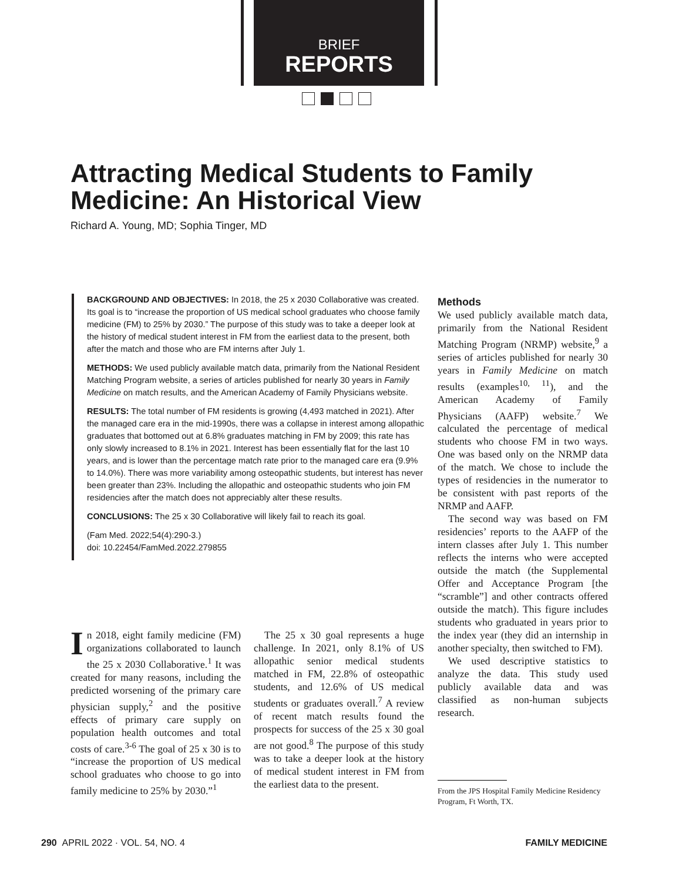BRIEF
REPORTS
Attracting Medical Students to Family Medicine: An Historical View
Richard A. Young, MD; Sophia Tinger, MD
BACKGROUND AND OBJECTIVES: In 2018, the 25 x 2030 Collaborative was created. Its goal is to “increase the proportion of US medical school graduates who choose family medicine (FM) to 25% by 2030.” The purpose of this study was to take a deeper look at the history of medical student interest in FM from the earliest data to the present, both after the match and those who are FM interns after July 1.
METHODS: We used publicly available match data, primarily from the National Resident Matching Program website, a series of articles published for nearly 30 years in Family Medicine on match results, and the American Academy of Family Physicians website.
RESULTS: The total number of FM residents is growing (4,493 matched in 2021). After the managed care era in the mid-1990s, there was a collapse in interest among allopathic graduates that bottomed out at 6.8% graduates matching in FM by 2009; this rate has only slowly increased to 8.1% in 2021. Interest has been essentially flat for the last 10 years, and is lower than the percentage match rate prior to the managed care era (9.9% to 14.0%). There was more variability among osteopathic students, but interest has never been greater than 23%. Including the allopathic and osteopathic students who join FM residencies after the match does not appreciably alter these results.
CONCLUSIONS: The 25 x 30 Collaborative will likely fail to reach its goal.
(Fam Med. 2022;54(4):290-3.)
doi: 10.22454/FamMed.2022.279855
In 2018, eight family medicine (FM) organizations collaborated to launch the 25 x 2030 Collaborative.<sup>1</sup> It was created for many reasons, including the predicted worsening of the primary care physician supply,<sup>2</sup> and the positive effects of primary care supply on population health outcomes and total costs of care.<sup>3-6</sup> The goal of 25 x 30 is to “increase the proportion of US medical school graduates who choose to go into family medicine to 25% by 2030.”<sup>1</sup>
The 25 x 30 goal represents a huge challenge. In 2021, only 8.1% of US allopathic senior medical students matched in FM, 22.8% of osteopathic students, and 12.6% of US medical students or graduates overall.<sup>7</sup> A review of recent match results found the prospects for success of the 25 x 30 goal are not good.<sup>8</sup> The purpose of this study was to take a deeper look at the history of medical student interest in FM from the earliest data to the present.
Methods
We used publicly available match data, primarily from the National Resident Matching Program (NRMP) website,<sup>9</sup> a series of articles published for nearly 30 years in Family Medicine on match results (examples<sup>10, 11</sup>), and the American Academy of Family Physicians (AAFP) website.<sup>7</sup> We calculated the percentage of medical students who choose FM in two ways. One was based only on the NRMP data of the match. We chose to include the types of residencies in the numerator to be consistent with past reports of the NRMP and AAFP.
The second way was based on FM residencies’ reports to the AAFP of the intern classes after July 1. This number reflects the interns who were accepted outside the match (the Supplemental Offer and Acceptance Program [the “scramble”] and other contracts offered outside the match). This figure includes students who graduated in years prior to the index year (they did an internship in another specialty, then switched to FM).
We used descriptive statistics to analyze the data. This study used publicly available data and was classified as non-human subjects research.
From the JPS Hospital Family Medicine Residency Program, Ft Worth, TX.
290 APRIL 2022 · VOL. 54, NO. 4 FAMILY MEDICINE